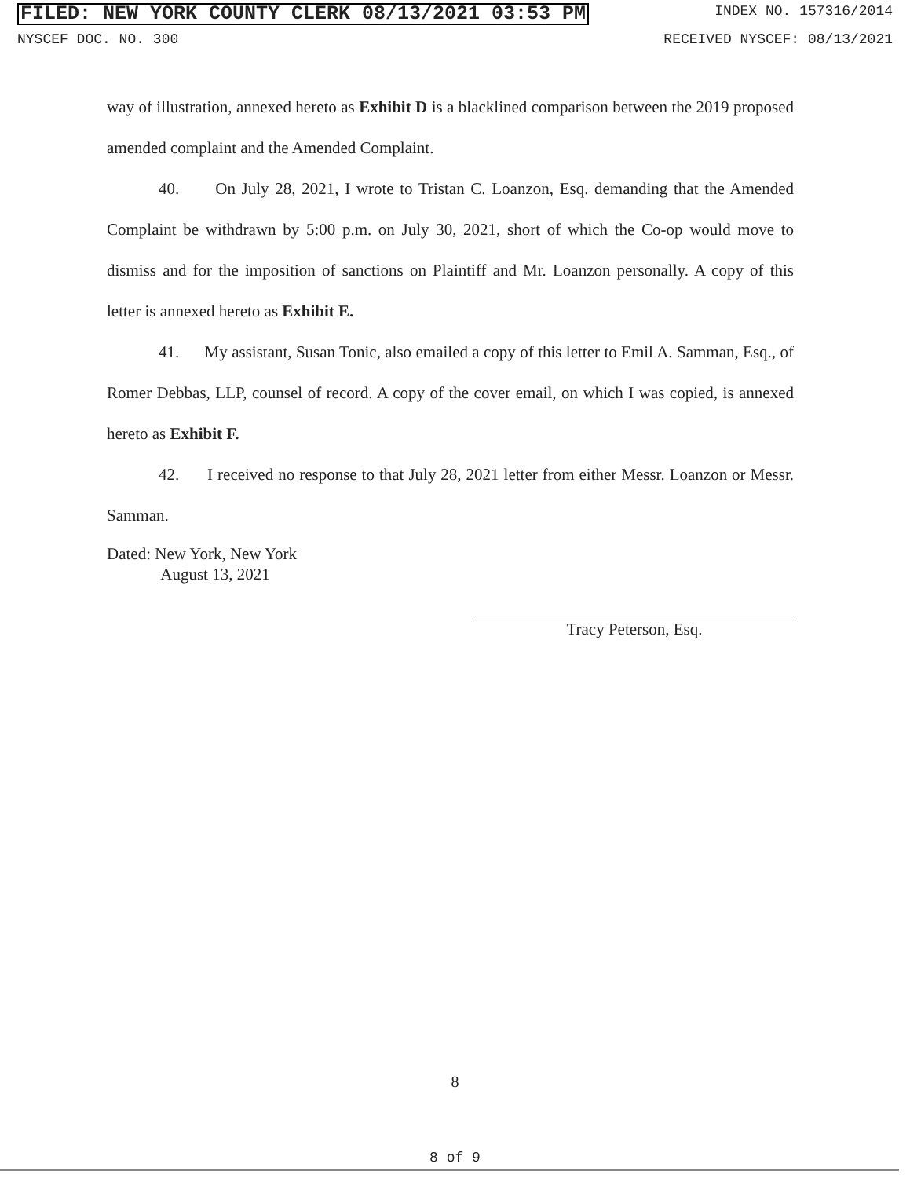FILED: NEW YORK COUNTY CLERK 08/13/2021 03:53 PM INDEX NO. 157316/2014
NYSCEF DOC. NO. 300 RECEIVED NYSCEF: 08/13/2021
way of illustration, annexed hereto as Exhibit D is a blacklined comparison between the 2019 proposed amended complaint and the Amended Complaint.
40. On July 28, 2021, I wrote to Tristan C. Loanzon, Esq. demanding that the Amended Complaint be withdrawn by 5:00 p.m. on July 30, 2021, short of which the Co-op would move to dismiss and for the imposition of sanctions on Plaintiff and Mr. Loanzon personally. A copy of this letter is annexed hereto as Exhibit E.
41. My assistant, Susan Tonic, also emailed a copy of this letter to Emil A. Samman, Esq., of Romer Debbas, LLP, counsel of record. A copy of the cover email, on which I was copied, is annexed hereto as Exhibit F.
42. I received no response to that July 28, 2021 letter from either Messr. Loanzon or Messr. Samman.
Dated: New York, New York
August 13, 2021
Tracy Peterson, Esq.
8
8 of 9